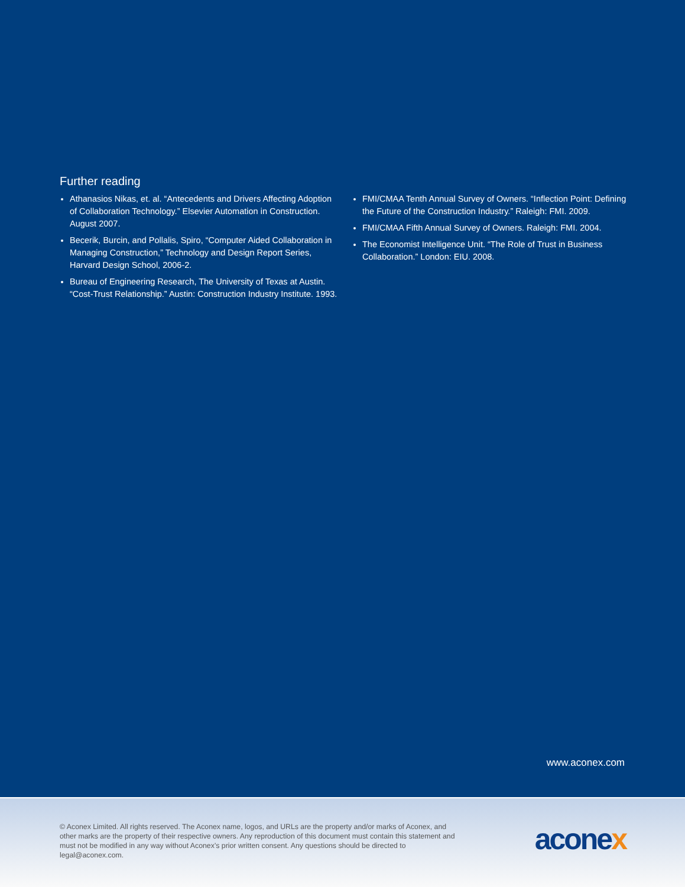Further reading
Athanasios Nikas, et. al. “Antecedents and Drivers Affecting Adoption of Collaboration Technology.” Elsevier Automation in Construction. August 2007.
Becerik, Burcin, and Pollalis, Spiro, “Computer Aided Collaboration in Managing Construction,” Technology and Design Report Series, Harvard Design School, 2006-2.
Bureau of Engineering Research, The University of Texas at Austin. “Cost-Trust Relationship.” Austin: Construction Industry Institute. 1993.
FMI/CMAA Tenth Annual Survey of Owners. “Inflection Point: Defining the Future of the Construction Industry.” Raleigh: FMI. 2009.
FMI/CMAA Fifth Annual Survey of Owners. Raleigh: FMI. 2004.
The Economist Intelligence Unit. “The Role of Trust in Business Collaboration.” London: EIU. 2008.
www.aconex.com
© Aconex Limited. All rights reserved. The Aconex name, logos, and URLs are the property and/or marks of Aconex, and other marks are the property of their respective owners. Any reproduction of this document must contain this statement and must not be modified in any way without Aconex’s prior written consent. Any questions should be directed to legal@aconex.com.
aconex